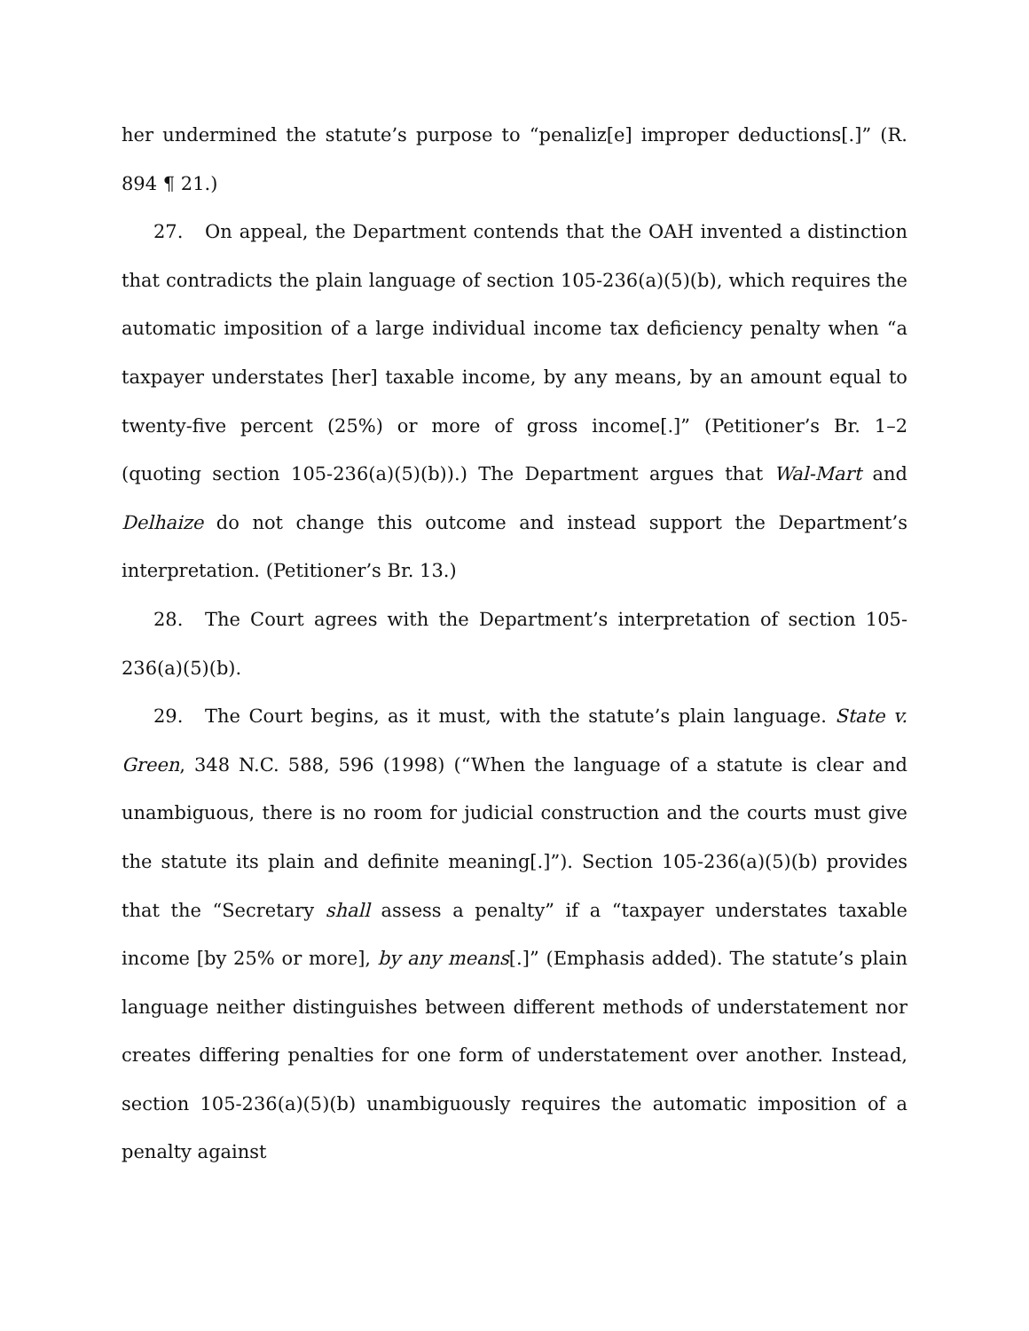her undermined the statute’s purpose to “penaliz[e] improper deductions[.]” (R. 894 ¶ 21.)
27. On appeal, the Department contends that the OAH invented a distinction that contradicts the plain language of section 105-236(a)(5)(b), which requires the automatic imposition of a large individual income tax deficiency penalty when “a taxpayer understates [her] taxable income, by any means, by an amount equal to twenty-five percent (25%) or more of gross income[.]” (Petitioner’s Br. 1–2 (quoting section 105-236(a)(5)(b)).) The Department argues that Wal-Mart and Delhaize do not change this outcome and instead support the Department’s interpretation. (Petitioner’s Br. 13.)
28. The Court agrees with the Department’s interpretation of section 105-236(a)(5)(b).
29. The Court begins, as it must, with the statute’s plain language. State v. Green, 348 N.C. 588, 596 (1998) (“When the language of a statute is clear and unambiguous, there is no room for judicial construction and the courts must give the statute its plain and definite meaning[.]”). Section 105-236(a)(5)(b) provides that the “Secretary shall assess a penalty” if a “taxpayer understates taxable income [by 25% or more], by any means[.]” (Emphasis added). The statute’s plain language neither distinguishes between different methods of understatement nor creates differing penalties for one form of understatement over another. Instead, section 105-236(a)(5)(b) unambiguously requires the automatic imposition of a penalty against